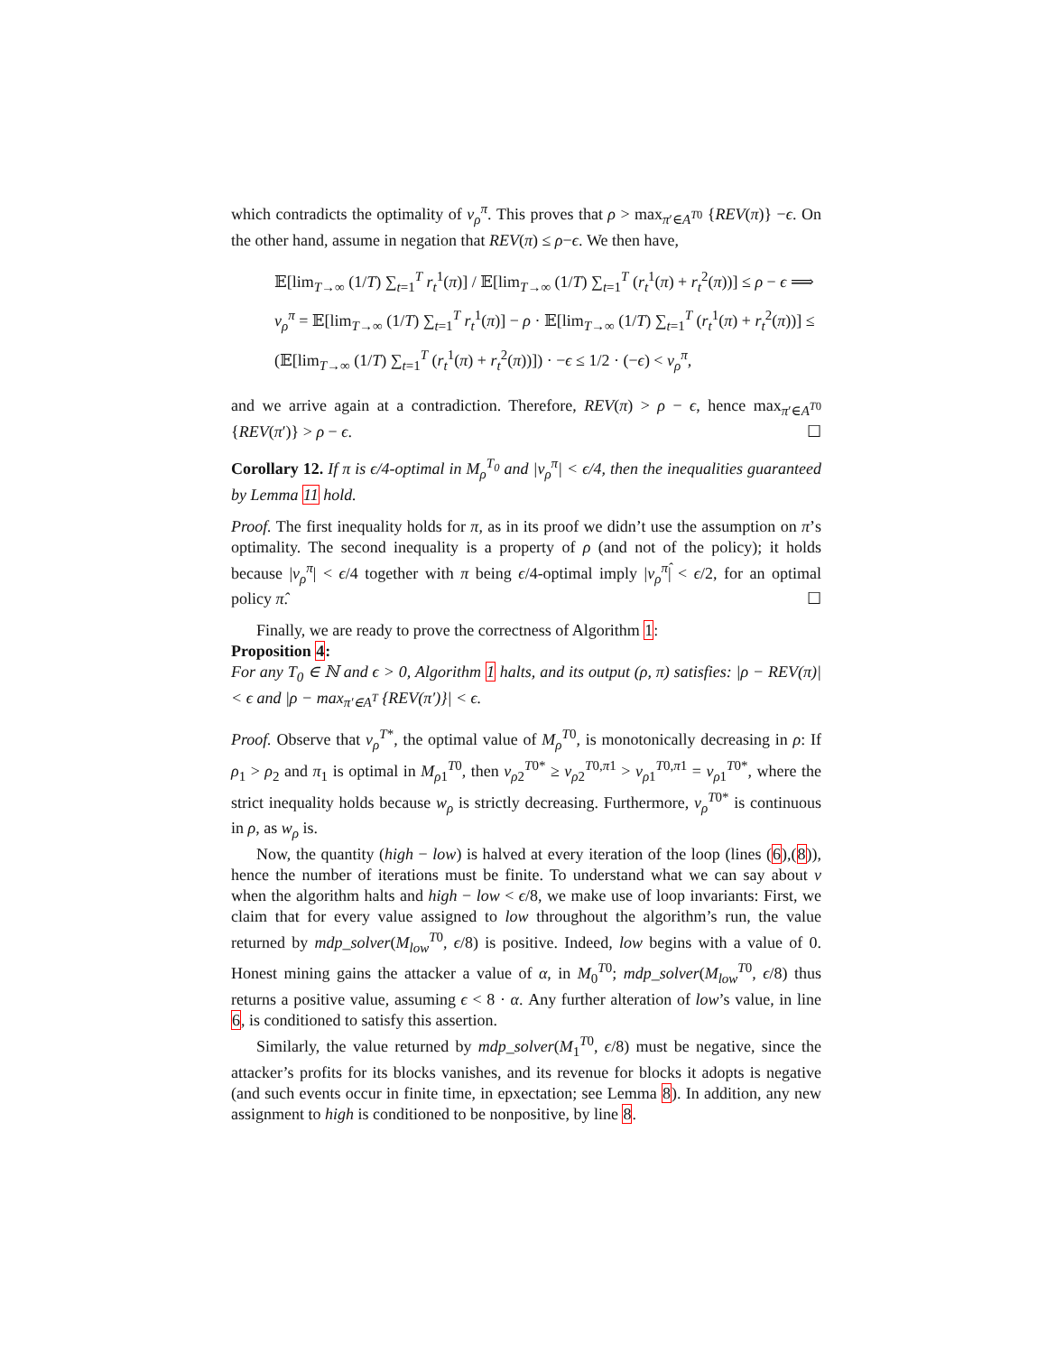which contradicts the optimality of v<sub>ρ</sub><sup>π</sup>. This proves that ρ > max<sub>π′∈A<sup>T0</sup></sub> {REV(π)} −ϵ. On the other hand, assume in negation that REV(π) ≤ ρ−ϵ. We then have,
𝔼[lim<sub>T→∞</sub> (1/T) ∑<sub>t=1</sub><sup>T</sup> r<sub>t</sub><sup>1</sup>(π)] / 𝔼[lim<sub>T→∞</sub> (1/T) ∑<sub>t=1</sub><sup>T</sup> (r<sub>t</sub><sup>1</sup>(π) + r<sub>t</sub><sup>2</sup>(π))] ≤ ρ − ϵ ⟹
v<sub>ρ</sub><sup>π</sup> = 𝔼[lim<sub>T→∞</sub> (1/T) ∑<sub>t=1</sub><sup>T</sup> r<sub>t</sub><sup>1</sup>(π)] − ρ · 𝔼[lim<sub>T→∞</sub> (1/T) ∑<sub>t=1</sub><sup>T</sup> (r<sub>t</sub><sup>1</sup>(π) + r<sub>t</sub><sup>2</sup>(π))] ≤
(𝔼[lim<sub>T→∞</sub> (1/T) ∑<sub>t=1</sub><sup>T</sup> (r<sub>t</sub><sup>1</sup>(π) + r<sub>t</sub><sup>2</sup>(π))]) · −ϵ ≤ 1/2 · (−ϵ) < v<sub>ρ</sub><sup>π</sup>,
and we arrive again at a contradiction. Therefore, REV(π) > ρ − ϵ, hence max<sub>π′∈A<sup>T0</sup></sub> {REV(π′)} > ρ − ϵ. ☐
Corollary 12. If π is ϵ/4-optimal in M<sub>ρ</sub><sup>T<sub>0</sub></sup> and |v<sub>ρ</sub><sup>π</sup>| < ϵ/4, then the inequalities guaranteed by Lemma 11 hold.
Proof. The first inequality holds for π, as in its proof we didn’t use the assumption on π’s optimality. The second inequality is a property of ρ (and not of the policy); it holds because |v<sub>ρ</sub><sup>π</sup>| < ϵ/4 together with π being ϵ/4-optimal imply |v<sub>ρ</sub><sup>π̂</sup>| < ϵ/2, for an optimal policy π̂. ☐
Finally, we are ready to prove the correctness of Algorithm 1:
Proposition 4:
For any T<sub>0</sub> ∈ ℕ and ϵ > 0, Algorithm 1 halts, and its output (ρ, π) satisfies: |ρ − REV(π)| < ϵ and |ρ − max<sub>π′∈A<sup>T</sup></sub> {REV(π′)}| < ϵ.
Proof. Observe that v<sub>ρ</sub><sup>T*</sup>, the optimal value of M<sub>ρ</sub><sup>T0</sup>, is monotonically decreasing in ρ: If ρ<sub>1</sub> > ρ<sub>2</sub> and π<sub>1</sub> is optimal in M<sub>ρ1</sub><sup>T0</sup>, then v<sub>ρ2</sub><sup>T0*</sup> ≥ v<sub>ρ2</sub><sup>T0,π1</sup> > v<sub>ρ1</sub><sup>T0,π1</sup> = v<sub>ρ1</sub><sup>T0*</sup>, where the strict inequality holds because w<sub>ρ</sub> is strictly decreasing. Furthermore, v<sub>ρ</sub><sup>T0*</sup> is continuous in ρ, as w<sub>ρ</sub> is.
Now, the quantity (high − low) is halved at every iteration of the loop (lines (6),(8)), hence the number of iterations must be finite. To understand what we can say about v when the algorithm halts and high − low < ϵ/8, we make use of loop invariants: First, we claim that for every value assigned to low throughout the algorithm’s run, the value returned by mdp_solver(M<sub>low</sub><sup>T0</sup>, ϵ/8) is positive. Indeed, low begins with a value of 0. Honest mining gains the attacker a value of α, in M<sub>0</sub><sup>T0</sup>; mdp_solver(M<sub>low</sub><sup>T0</sup>, ϵ/8) thus returns a positive value, assuming ϵ < 8 · α. Any further alteration of low’s value, in line 6, is conditioned to satisfy this assertion.
Similarly, the value returned by mdp_solver(M<sub>1</sub><sup>T0</sup>, ϵ/8) must be negative, since the attacker’s profits for its blocks vanishes, and its revenue for blocks it adopts is negative (and such events occur in finite time, in epxectation; see Lemma 8). In addition, any new assignment to high is conditioned to be nonpositive, by line 8.